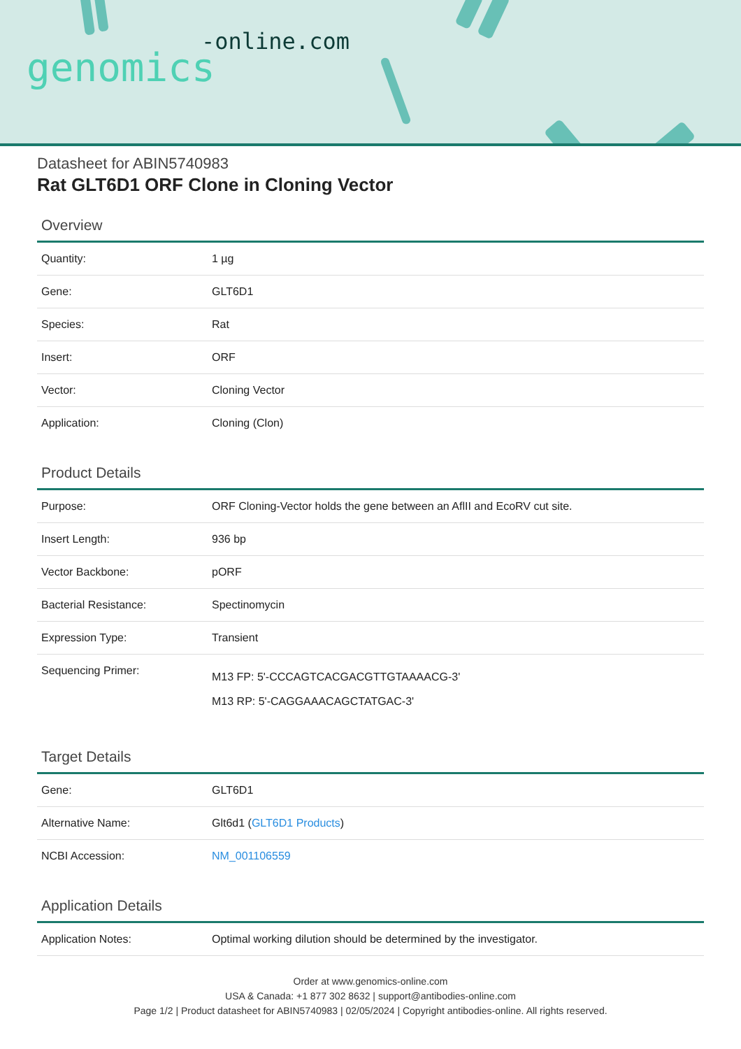-online.com
genomics
Datasheet for ABIN5740983
Rat GLT6D1 ORF Clone in Cloning Vector
Overview
| Quantity: | 1 µg |
| Gene: | GLT6D1 |
| Species: | Rat |
| Insert: | ORF |
| Vector: | Cloning Vector |
| Application: | Cloning (Clon) |
Product Details
| Purpose: | ORF Cloning-Vector holds the gene between an AflII and EcoRV cut site. |
| Insert Length: | 936 bp |
| Vector Backbone: | pORF |
| Bacterial Resistance: | Spectinomycin |
| Expression Type: | Transient |
| Sequencing Primer: | M13 FP: 5'-CCCAGTCACGACGTTGTAAAACG-3' M13 RP: 5'-CAGGAAACAGCTATGAC-3' |
Target Details
| Gene: | GLT6D1 |
| Alternative Name: | Glt6d1 ( GLT6D1 Products ) |
| NCBI Accession: | NM_001106559 |
Application Details
| Application Notes: | Optimal working dilution should be determined by the investigator. |
Order at www.genomics-online.com
USA & Canada: +1 877 302 8632 | support@antibodies-online.com
Page 1/2 | Product datasheet for ABIN5740983 | 02/05/2024 | Copyright antibodies-online. All rights reserved.